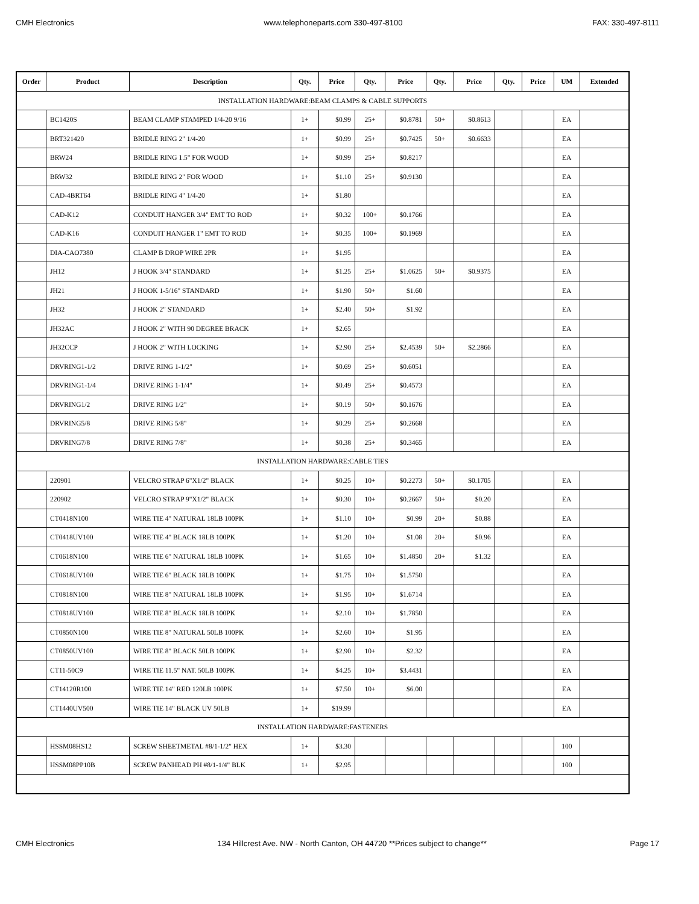CMH Electronics www.telephoneparts.com 330-497-8100 FAX: 330-497-8111
| Order | Product | Description | Qty. | Price | Qty. | Price | Qty. | Price | Qty. | Price | UM | Extended |
| --- | --- | --- | --- | --- | --- | --- | --- | --- | --- | --- | --- | --- |
| INSTALLATION HARDWARE:BEAM CLAMPS & CABLE SUPPORTS | | | | | | | | | | | | |
| | BC1420S | BEAM CLAMP STAMPED 1/4-20 9/16 | 1+ | $0.99 | 25+ | $0.8781 | 50+ | $0.8613 | | | EA | |
| | BRT321420 | BRIDLE RING 2" 1/4-20 | 1+ | $0.99 | 25+ | $0.7425 | 50+ | $0.6633 | | | EA | |
| | BRW24 | BRIDLE RING 1.5" FOR WOOD | 1+ | $0.99 | 25+ | $0.8217 | | | | | EA | |
| | BRW32 | BRIDLE RING 2" FOR WOOD | 1+ | $1.10 | 25+ | $0.9130 | | | | | EA | |
| | CAD-4BRT64 | BRIDLE RING 4" 1/4-20 | 1+ | $1.80 | | | | | | | EA | |
| | CAD-K12 | CONDUIT HANGER 3/4" EMT TO ROD | 1+ | $0.32 | 100+ | $0.1766 | | | | | EA | |
| | CAD-K16 | CONDUIT HANGER 1" EMT TO ROD | 1+ | $0.35 | 100+ | $0.1969 | | | | | EA | |
| | DIA-CAO7380 | CLAMP B DROP WIRE 2PR | 1+ | $1.95 | | | | | | | EA | |
| | JH12 | J HOOK 3/4" STANDARD | 1+ | $1.25 | 25+ | $1.0625 | 50+ | $0.9375 | | | EA | |
| | JH21 | J HOOK 1-5/16" STANDARD | 1+ | $1.90 | 50+ | $1.60 | | | | | EA | |
| | JH32 | J HOOK 2" STANDARD | 1+ | $2.40 | 50+ | $1.92 | | | | | EA | |
| | JH32AC | J HOOK 2" WITH 90 DEGREE BRACK | 1+ | $2.65 | | | | | | | EA | |
| | JH32CCP | J HOOK 2" WITH LOCKING | 1+ | $2.90 | 25+ | $2.4539 | 50+ | $2.2866 | | | EA | |
| | DRVRING1-1/2 | DRIVE RING 1-1/2" | 1+ | $0.69 | 25+ | $0.6051 | | | | | EA | |
| | DRVRING1-1/4 | DRIVE RING 1-1/4" | 1+ | $0.49 | 25+ | $0.4573 | | | | | EA | |
| | DRVRING1/2 | DRIVE RING 1/2" | 1+ | $0.19 | 50+ | $0.1676 | | | | | EA | |
| | DRVRING5/8 | DRIVE RING 5/8" | 1+ | $0.29 | 25+ | $0.2668 | | | | | EA | |
| | DRVRING7/8 | DRIVE RING 7/8" | 1+ | $0.38 | 25+ | $0.3465 | | | | | EA | |
| INSTALLATION HARDWARE:CABLE TIES | | | | | | | | | | | | |
| | 220901 | VELCRO STRAP 6"X1/2" BLACK | 1+ | $0.25 | 10+ | $0.2273 | 50+ | $0.1705 | | | EA | |
| | 220902 | VELCRO STRAP 9"X1/2" BLACK | 1+ | $0.30 | 10+ | $0.2667 | 50+ | $0.20 | | | EA | |
| | CT0418N100 | WIRE TIE 4" NATURAL 18LB 100PK | 1+ | $1.10 | 10+ | $0.99 | 20+ | $0.88 | | | EA | |
| | CT0418UV100 | WIRE TIE 4" BLACK 18LB 100PK | 1+ | $1.20 | 10+ | $1.08 | 20+ | $0.96 | | | EA | |
| | CT0618N100 | WIRE TIE 6" NATURAL 18LB 100PK | 1+ | $1.65 | 10+ | $1.4850 | 20+ | $1.32 | | | EA | |
| | CT0618UV100 | WIRE TIE 6" BLACK 18LB 100PK | 1+ | $1.75 | 10+ | $1.5750 | | | | | EA | |
| | CT0818N100 | WIRE TIE 8" NATURAL 18LB 100PK | 1+ | $1.95 | 10+ | $1.6714 | | | | | EA | |
| | CT0818UV100 | WIRE TIE 8" BLACK 18LB 100PK | 1+ | $2.10 | 10+ | $1.7850 | | | | | EA | |
| | CT0850N100 | WIRE TIE 8" NATURAL 50LB 100PK | 1+ | $2.60 | 10+ | $1.95 | | | | | EA | |
| | CT0850UV100 | WIRE TIE 8" BLACK 50LB 100PK | 1+ | $2.90 | 10+ | $2.32 | | | | | EA | |
| | CT11-50C9 | WIRE TIE 11.5" NAT. 50LB 100PK | 1+ | $4.25 | 10+ | $3.4431 | | | | | EA | |
| | CT14120R100 | WIRE TIE 14" RED 120LB 100PK | 1+ | $7.50 | 10+ | $6.00 | | | | | EA | |
| | CT1440UV500 | WIRE TIE 14" BLACK UV 50LB | 1+ | $19.99 | | | | | | | EA | |
| INSTALLATION HARDWARE:FASTENERS | | | | | | | | | | | | |
| | HSSM08HS12 | SCREW SHEETMETAL #8/1-1/2" HEX | 1+ | $3.30 | | | | | | | 100 | |
| | HSSM08PP10B | SCREW PANHEAD PH #8/1-1/4" BLK | 1+ | $2.95 | | | | | | | 100 | |
CMH Electronics 134 Hillcrest Ave. NW - North Canton, OH 44720 **Prices subject to change** Page 17